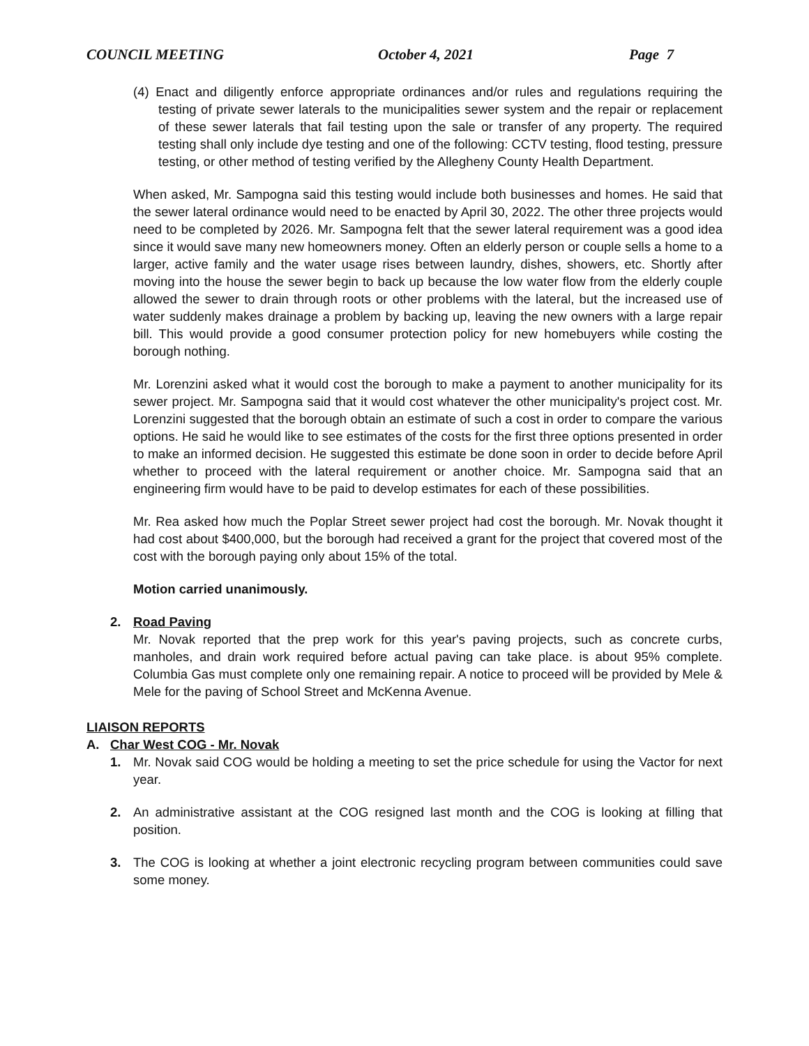COUNCIL MEETING October 4, 2021 Page 7
(4) Enact and diligently enforce appropriate ordinances and/or rules and regulations requiring the testing of private sewer laterals to the municipalities sewer system and the repair or replacement of these sewer laterals that fail testing upon the sale or transfer of any property. The required testing shall only include dye testing and one of the following: CCTV testing, flood testing, pressure testing, or other method of testing verified by the Allegheny County Health Department.
When asked, Mr. Sampogna said this testing would include both businesses and homes. He said that the sewer lateral ordinance would need to be enacted by April 30, 2022. The other three projects would need to be completed by 2026. Mr. Sampogna felt that the sewer lateral requirement was a good idea since it would save many new homeowners money. Often an elderly person or couple sells a home to a larger, active family and the water usage rises between laundry, dishes, showers, etc. Shortly after moving into the house the sewer begin to back up because the low water flow from the elderly couple allowed the sewer to drain through roots or other problems with the lateral, but the increased use of water suddenly makes drainage a problem by backing up, leaving the new owners with a large repair bill. This would provide a good consumer protection policy for new homebuyers while costing the borough nothing.
Mr. Lorenzini asked what it would cost the borough to make a payment to another municipality for its sewer project. Mr. Sampogna said that it would cost whatever the other municipality's project cost. Mr. Lorenzini suggested that the borough obtain an estimate of such a cost in order to compare the various options. He said he would like to see estimates of the costs for the first three options presented in order to make an informed decision. He suggested this estimate be done soon in order to decide before April whether to proceed with the lateral requirement or another choice. Mr. Sampogna said that an engineering firm would have to be paid to develop estimates for each of these possibilities.
Mr. Rea asked how much the Poplar Street sewer project had cost the borough. Mr. Novak thought it had cost about $400,000, but the borough had received a grant for the project that covered most of the cost with the borough paying only about 15% of the total.
Motion carried unanimously.
2. Road Paving
Mr. Novak reported that the prep work for this year's paving projects, such as concrete curbs, manholes, and drain work required before actual paving can take place. is about 95% complete. Columbia Gas must complete only one remaining repair. A notice to proceed will be provided by Mele & Mele for the paving of School Street and McKenna Avenue.
LIAISON REPORTS
A. Char West COG - Mr. Novak
1. Mr. Novak said COG would be holding a meeting to set the price schedule for using the Vactor for next year.
2. An administrative assistant at the COG resigned last month and the COG is looking at filling that position.
3. The COG is looking at whether a joint electronic recycling program between communities could save some money.